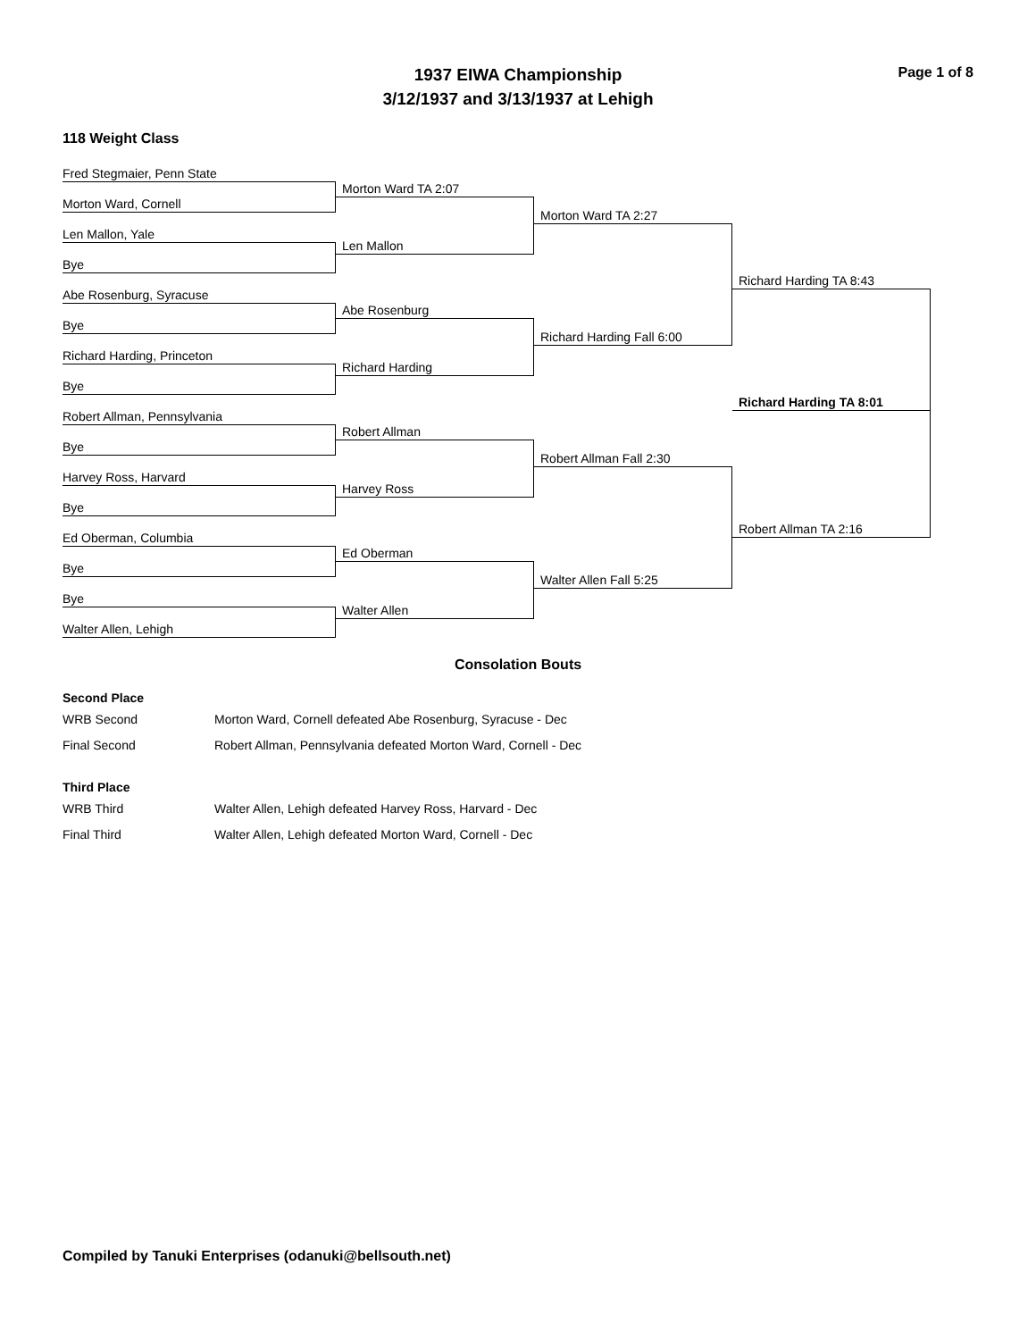1937 EIWA Championship
3/12/1937 and 3/13/1937 at Lehigh
Page 1 of 8
118 Weight Class
Fred Stegmaier, Penn State
Morton Ward, Cornell
Len Mallon, Yale
Bye
Abe Rosenburg, Syracuse
Bye
Richard Harding, Princeton
Bye
Robert Allman, Pennsylvania
Bye
Harvey Ross, Harvard
Bye
Ed Oberman, Columbia
Bye
Bye
Walter Allen, Lehigh
Morton Ward TA 2:07
Len Mallon
Abe Rosenburg
Richard Harding
Robert Allman
Harvey Ross
Ed Oberman
Walter Allen
Morton Ward TA 2:27
Richard Harding Fall 6:00
Robert Allman Fall 2:30
Walter Allen Fall 5:25
Richard Harding TA 8:43
Richard Harding TA 8:01
Robert Allman TA 2:16
Consolation Bouts
Second Place
| WRB Second | Morton Ward, Cornell defeated Abe Rosenburg, Syracuse - Dec |
| Final Second | Robert Allman, Pennsylvania defeated Morton Ward, Cornell - Dec |
Third Place
| WRB Third | Walter Allen, Lehigh defeated Harvey Ross, Harvard - Dec |
| Final Third | Walter Allen, Lehigh defeated Morton Ward, Cornell - Dec |
Compiled by Tanuki Enterprises (odanuki@bellsouth.net)